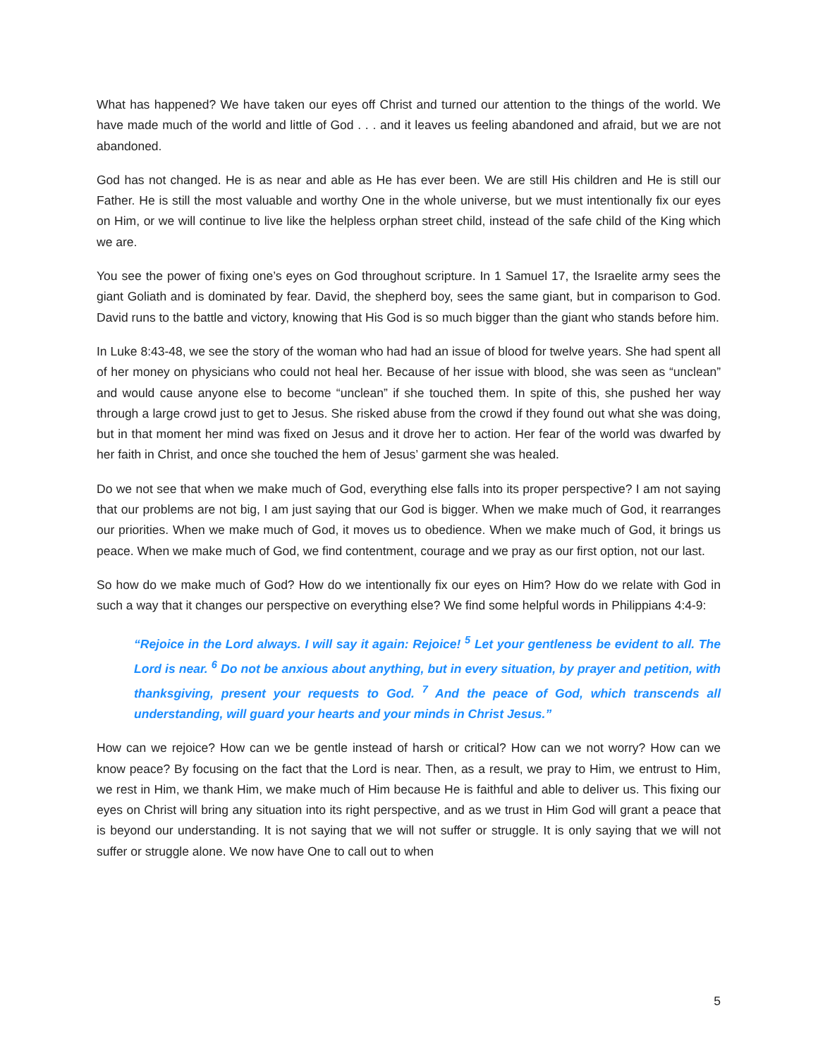What has happened? We have taken our eyes off Christ and turned our attention to the things of the world. We have made much of the world and little of God . . . and it leaves us feeling abandoned and afraid, but we are not abandoned.
God has not changed. He is as near and able as He has ever been. We are still His children and He is still our Father. He is still the most valuable and worthy One in the whole universe, but we must intentionally fix our eyes on Him, or we will continue to live like the helpless orphan street child, instead of the safe child of the King which we are.
You see the power of fixing one’s eyes on God throughout scripture. In 1 Samuel 17, the Israelite army sees the giant Goliath and is dominated by fear. David, the shepherd boy, sees the same giant, but in comparison to God. David runs to the battle and victory, knowing that His God is so much bigger than the giant who stands before him.
In Luke 8:43-48, we see the story of the woman who had had an issue of blood for twelve years. She had spent all of her money on physicians who could not heal her. Because of her issue with blood, she was seen as “unclean” and would cause anyone else to become “unclean” if she touched them. In spite of this, she pushed her way through a large crowd just to get to Jesus. She risked abuse from the crowd if they found out what she was doing, but in that moment her mind was fixed on Jesus and it drove her to action. Her fear of the world was dwarfed by her faith in Christ, and once she touched the hem of Jesus’ garment she was healed.
Do we not see that when we make much of God, everything else falls into its proper perspective? I am not saying that our problems are not big, I am just saying that our God is bigger. When we make much of God, it rearranges our priorities. When we make much of God, it moves us to obedience. When we make much of God, it brings us peace. When we make much of God, we find contentment, courage and we pray as our first option, not our last.
So how do we make much of God? How do we intentionally fix our eyes on Him? How do we relate with God in such a way that it changes our perspective on everything else? We find some helpful words in Philippians 4:4-9:
“Rejoice in the Lord always. I will say it again: Rejoice! <sup>5</sup> Let your gentleness be evident to all. The Lord is near. <sup>6</sup> Do not be anxious about anything, but in every situation, by prayer and petition, with thanksgiving, present your requests to God. <sup>7</sup> And the peace of God, which transcends all understanding, will guard your hearts and your minds in Christ Jesus.”
How can we rejoice? How can we be gentle instead of harsh or critical? How can we not worry? How can we know peace? By focusing on the fact that the Lord is near. Then, as a result, we pray to Him, we entrust to Him, we rest in Him, we thank Him, we make much of Him because He is faithful and able to deliver us. This fixing our eyes on Christ will bring any situation into its right perspective, and as we trust in Him God will grant a peace that is beyond our understanding. It is not saying that we will not suffer or struggle. It is only saying that we will not suffer or struggle alone. We now have One to call out to when
5